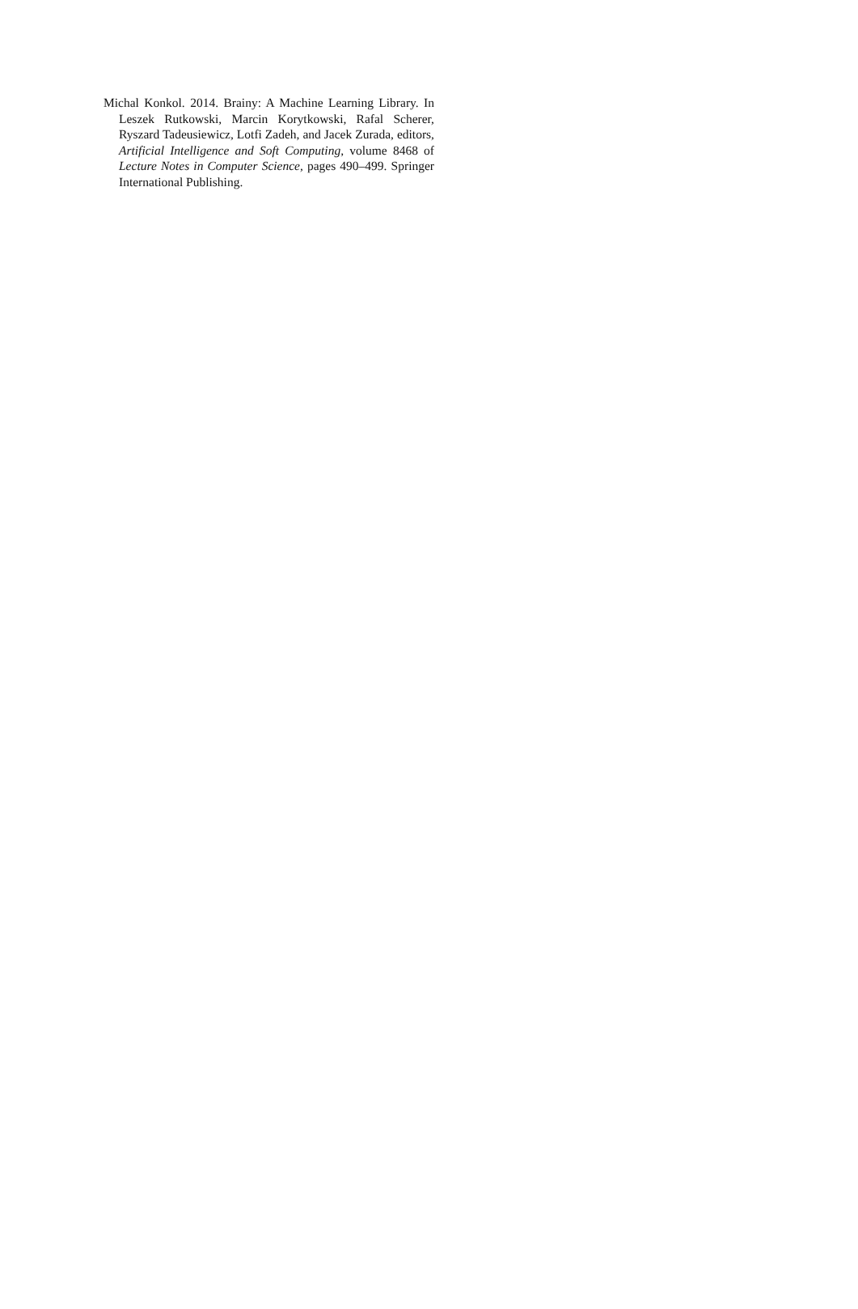Michal Konkol. 2014. Brainy: A Machine Learning Library. In Leszek Rutkowski, Marcin Korytkowski, Rafal Scherer, Ryszard Tadeusiewicz, Lotfi Zadeh, and Jacek Zurada, editors, Artificial Intelligence and Soft Computing, volume 8468 of Lecture Notes in Computer Science, pages 490–499. Springer International Publishing.